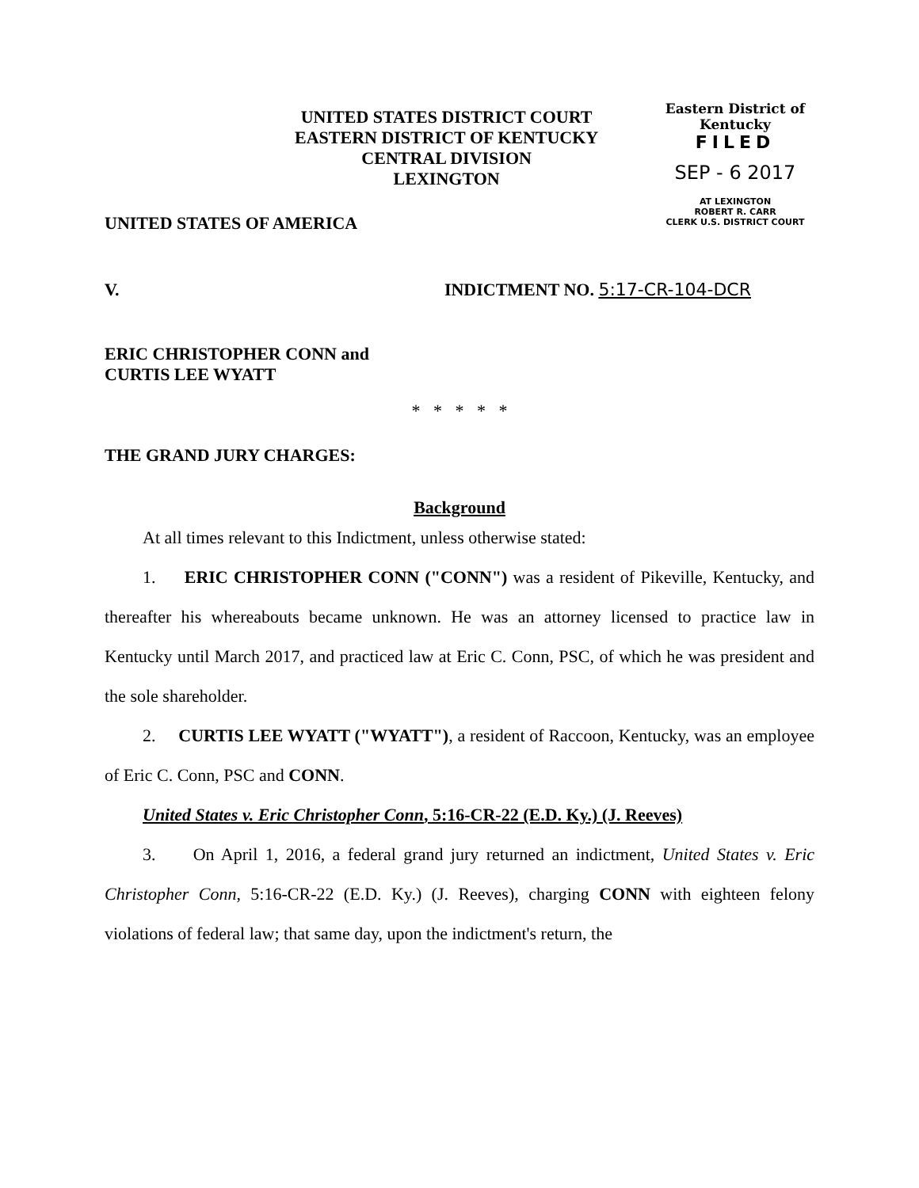UNITED STATES DISTRICT COURT
EASTERN DISTRICT OF KENTUCKY
CENTRAL DIVISION
LEXINGTON
Eastern District of Kentucky
FILED
SEP - 6 2017
AT LEXINGTON
ROBERT R. CARR
CLERK U.S. DISTRICT COURT
UNITED STATES OF AMERICA
V. INDICTMENT NO. 5:17-CR-104-DCR
ERIC CHRISTOPHER CONN and
CURTIS LEE WYATT
* * * * *
THE GRAND JURY CHARGES:
Background
At all times relevant to this Indictment, unless otherwise stated:
1. ERIC CHRISTOPHER CONN ("CONN") was a resident of Pikeville, Kentucky, and thereafter his whereabouts became unknown. He was an attorney licensed to practice law in Kentucky until March 2017, and practiced law at Eric C. Conn, PSC, of which he was president and the sole shareholder.
2. CURTIS LEE WYATT ("WYATT"), a resident of Raccoon, Kentucky, was an employee of Eric C. Conn, PSC and CONN.
United States v. Eric Christopher Conn, 5:16-CR-22 (E.D. Ky.) (J. Reeves)
3. On April 1, 2016, a federal grand jury returned an indictment, United States v. Eric Christopher Conn, 5:16-CR-22 (E.D. Ky.) (J. Reeves), charging CONN with eighteen felony violations of federal law; that same day, upon the indictment's return, the